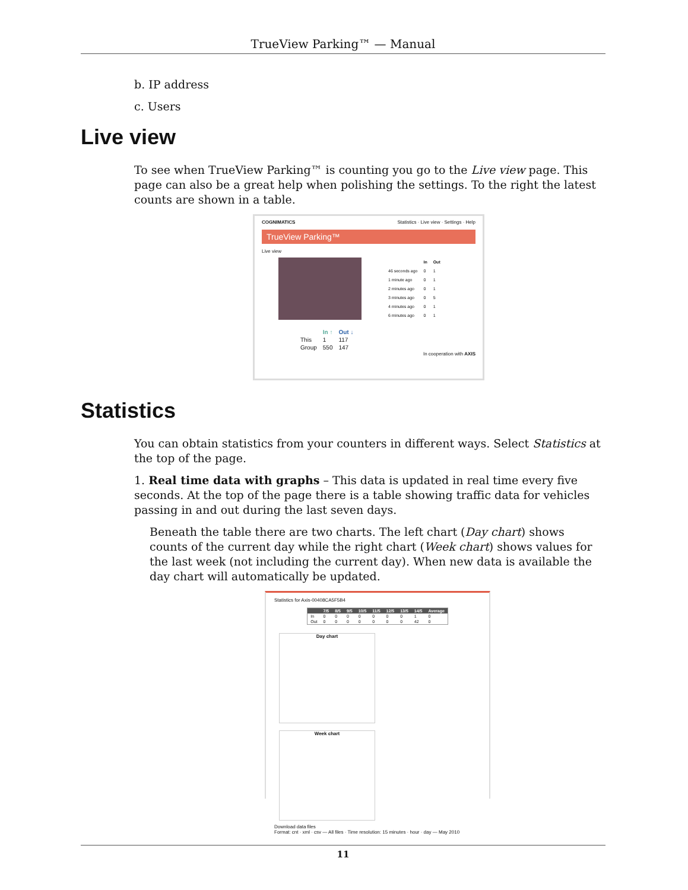TrueView Parking™ — Manual
b. IP address
c. Users
Live view
To see when TrueView Parking™ is counting you go to the Live view page. This page can also be a great help when polishing the settings. To the right the latest counts are shown in a table.
COGNIMATICS Statistics · Live view · Settings · Help
TrueView Parking™
Live view
| | In | Out |
| --- | --- | --- |
| 46 seconds ago | 0 | 1 |
| 1 minute ago | 0 | 1 |
| 2 minutes ago | 0 | 1 |
| 3 minutes ago | 0 | 5 |
| 4 minutes ago | 0 | 1 |
| 6 minutes ago | 0 | 1 |
| | In ↑ | Out ↓ |
| --- | --- | --- |
| This | 1 | 117 |
| Group | 550 | 147 |
In cooperation with AXIS
Statistics
You can obtain statistics from your counters in different ways. Select Statistics at the top of the page.
1. Real time data with graphs – This data is updated in real time every five seconds. At the top of the page there is a table showing traffic data for vehicles passing in and out during the last seven days.
Beneath the table there are two charts. The left chart (Day chart) shows counts of the current day while the right chart (Week chart) shows values for the last week (not including the current day). When new data is available the day chart will automatically be updated.
Statistics for Axis-00408CA5F5B4
| | 7/5 | 8/5 | 9/5 | 10/5 | 11/5 | 12/5 | 13/5 | 14/5 | Average |
| --- | --- | --- | --- | --- | --- | --- | --- | --- | --- |
| In | 0 | 0 | 0 | 0 | 0 | 0 | 0 | 1 | 0 |
| Out | 0 | 0 | 0 | 0 | 0 | 0 | 0 | 42 | 0 |
Day chart Week chart
Download data files
Format: cnt · xml · csv — All files · Time resolution: 15 minutes · hour · day — May 2010
11